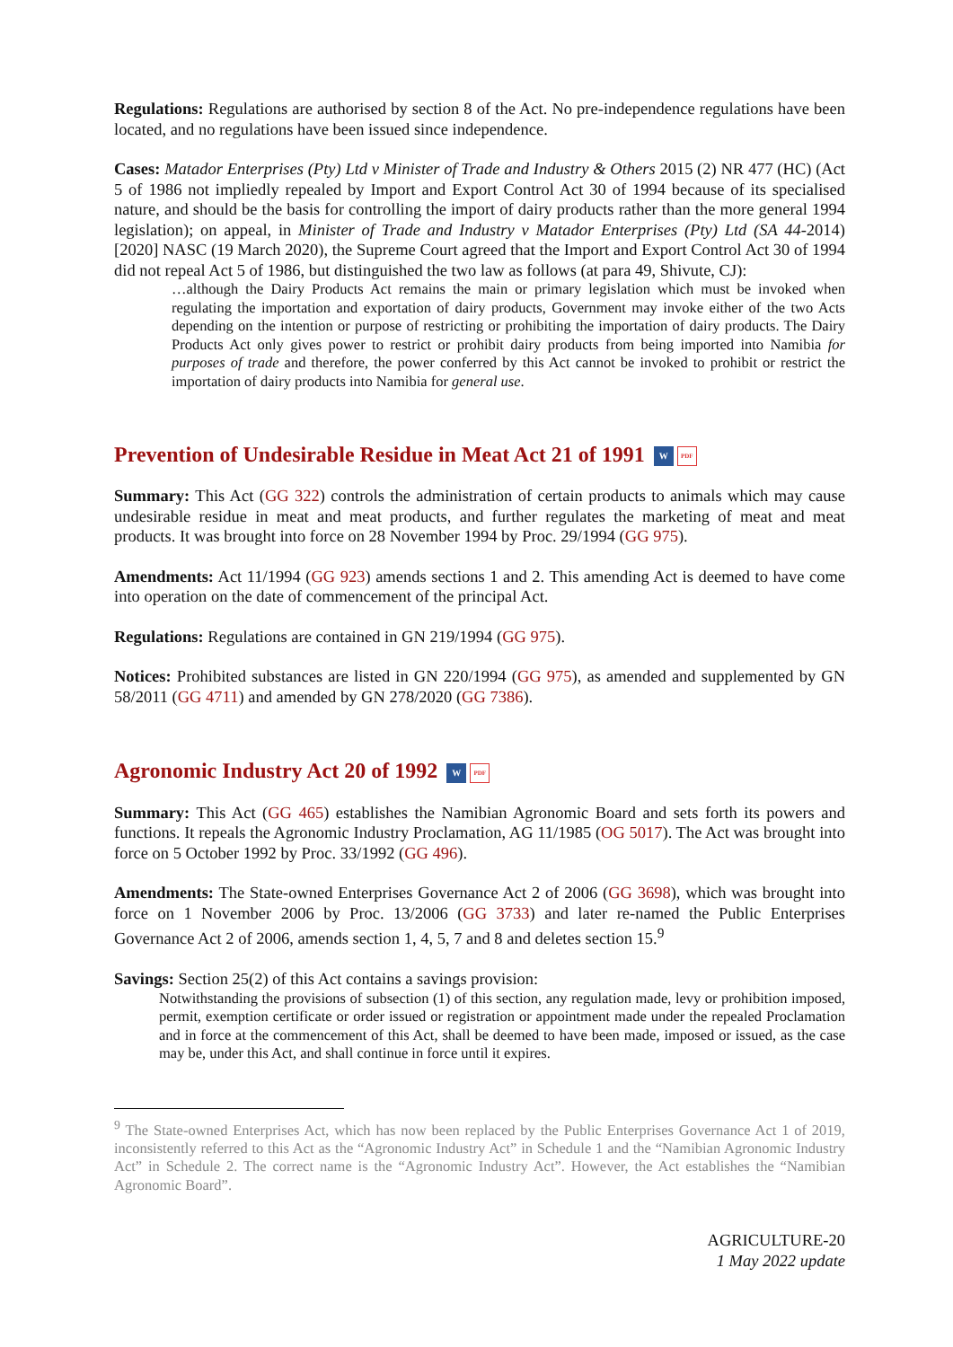Regulations: Regulations are authorised by section 8 of the Act. No pre-independence regulations have been located, and no regulations have been issued since independence.
Cases: Matador Enterprises (Pty) Ltd v Minister of Trade and Industry & Others 2015 (2) NR 477 (HC) (Act 5 of 1986 not impliedly repealed by Import and Export Control Act 30 of 1994 because of its specialised nature, and should be the basis for controlling the import of dairy products rather than the more general 1994 legislation); on appeal, in Minister of Trade and Industry v Matador Enterprises (Pty) Ltd (SA 44-2014) [2020] NASC (19 March 2020), the Supreme Court agreed that the Import and Export Control Act 30 of 1994 did not repeal Act 5 of 1986, but distinguished the two law as follows (at para 49, Shivute, CJ):
…although the Dairy Products Act remains the main or primary legislation which must be invoked when regulating the importation and exportation of dairy products, Government may invoke either of the two Acts depending on the intention or purpose of restricting or prohibiting the importation of dairy products. The Dairy Products Act only gives power to restrict or prohibit dairy products from being imported into Namibia for purposes of trade and therefore, the power conferred by this Act cannot be invoked to prohibit or restrict the importation of dairy products into Namibia for general use.
Prevention of Undesirable Residue in Meat Act 21 of 1991 W PDF
Summary: This Act (GG 322) controls the administration of certain products to animals which may cause undesirable residue in meat and meat products, and further regulates the marketing of meat and meat products. It was brought into force on 28 November 1994 by Proc. 29/1994 (GG 975).
Amendments: Act 11/1994 (GG 923) amends sections 1 and 2. This amending Act is deemed to have come into operation on the date of commencement of the principal Act.
Regulations: Regulations are contained in GN 219/1994 (GG 975).
Notices: Prohibited substances are listed in GN 220/1994 (GG 975), as amended and supplemented by GN 58/2011 (GG 4711) and amended by GN 278/2020 (GG 7386).
Agronomic Industry Act 20 of 1992 W PDF
Summary: This Act (GG 465) establishes the Namibian Agronomic Board and sets forth its powers and functions. It repeals the Agronomic Industry Proclamation, AG 11/1985 (OG 5017). The Act was brought into force on 5 October 1992 by Proc. 33/1992 (GG 496).
Amendments: The State-owned Enterprises Governance Act 2 of 2006 (GG 3698), which was brought into force on 1 November 2006 by Proc. 13/2006 (GG 3733) and later re-named the Public Enterprises Governance Act 2 of 2006, amends section 1, 4, 5, 7 and 8 and deletes section 15.<sup>9</sup>
Savings: Section 25(2) of this Act contains a savings provision:
Notwithstanding the provisions of subsection (1) of this section, any regulation made, levy or prohibition imposed, permit, exemption certificate or order issued or registration or appointment made under the repealed Proclamation and in force at the commencement of this Act, shall be deemed to have been made, imposed or issued, as the case may be, under this Act, and shall continue in force until it expires.
<sup>9</sup> The State-owned Enterprises Act, which has now been replaced by the Public Enterprises Governance Act 1 of 2019, inconsistently referred to this Act as the “Agronomic Industry Act” in Schedule 1 and the “Namibian Agronomic Industry Act” in Schedule 2. The correct name is the “Agronomic Industry Act”. However, the Act establishes the “Namibian Agronomic Board”.
AGRICULTURE-20
1 May 2022 update